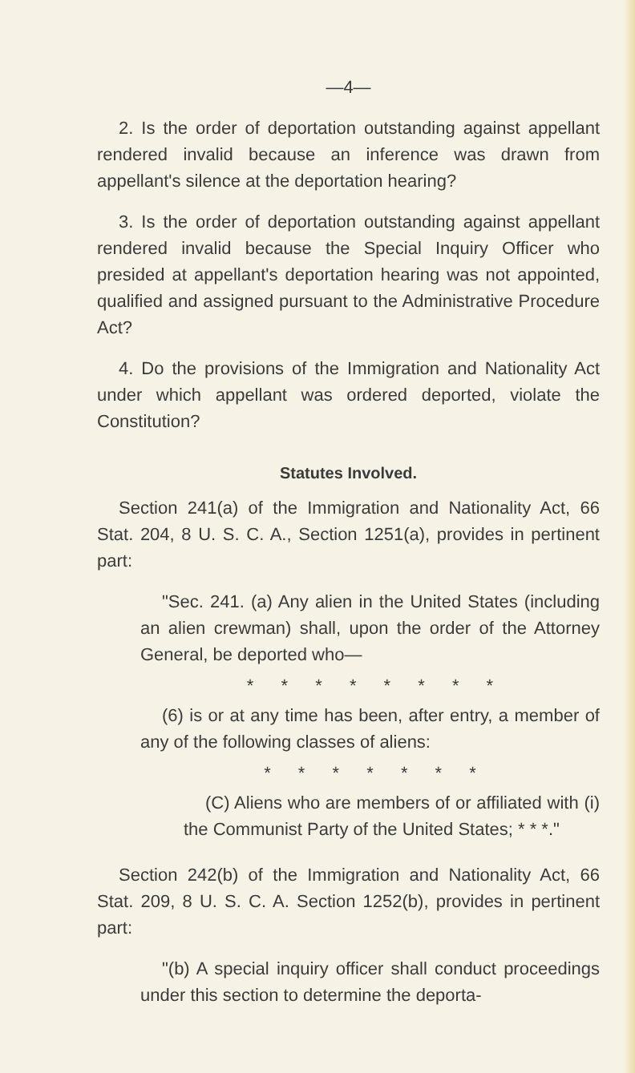—4—
2. Is the order of deportation outstanding against appellant rendered invalid because an inference was drawn from appellant's silence at the deportation hearing?
3. Is the order of deportation outstanding against appellant rendered invalid because the Special Inquiry Officer who presided at appellant's deportation hearing was not appointed, qualified and assigned pursuant to the Administrative Procedure Act?
4. Do the provisions of the Immigration and Nationality Act under which appellant was ordered deported, violate the Constitution?
Statutes Involved.
Section 241(a) of the Immigration and Nationality Act, 66 Stat. 204, 8 U. S. C. A., Section 1251(a), provides in pertinent part:
"Sec. 241. (a) Any alien in the United States (including an alien crewman) shall, upon the order of the Attorney General, be deported who—
* * * * * * * *
(6) is or at any time has been, after entry, a member of any of the following classes of aliens:
* * * * * * *
(C) Aliens who are members of or affiliated with (i) the Communist Party of the United States; * * *."
Section 242(b) of the Immigration and Nationality Act, 66 Stat. 209, 8 U. S. C. A. Section 1252(b), provides in pertinent part:
"(b) A special inquiry officer shall conduct proceedings under this section to determine the deporta-